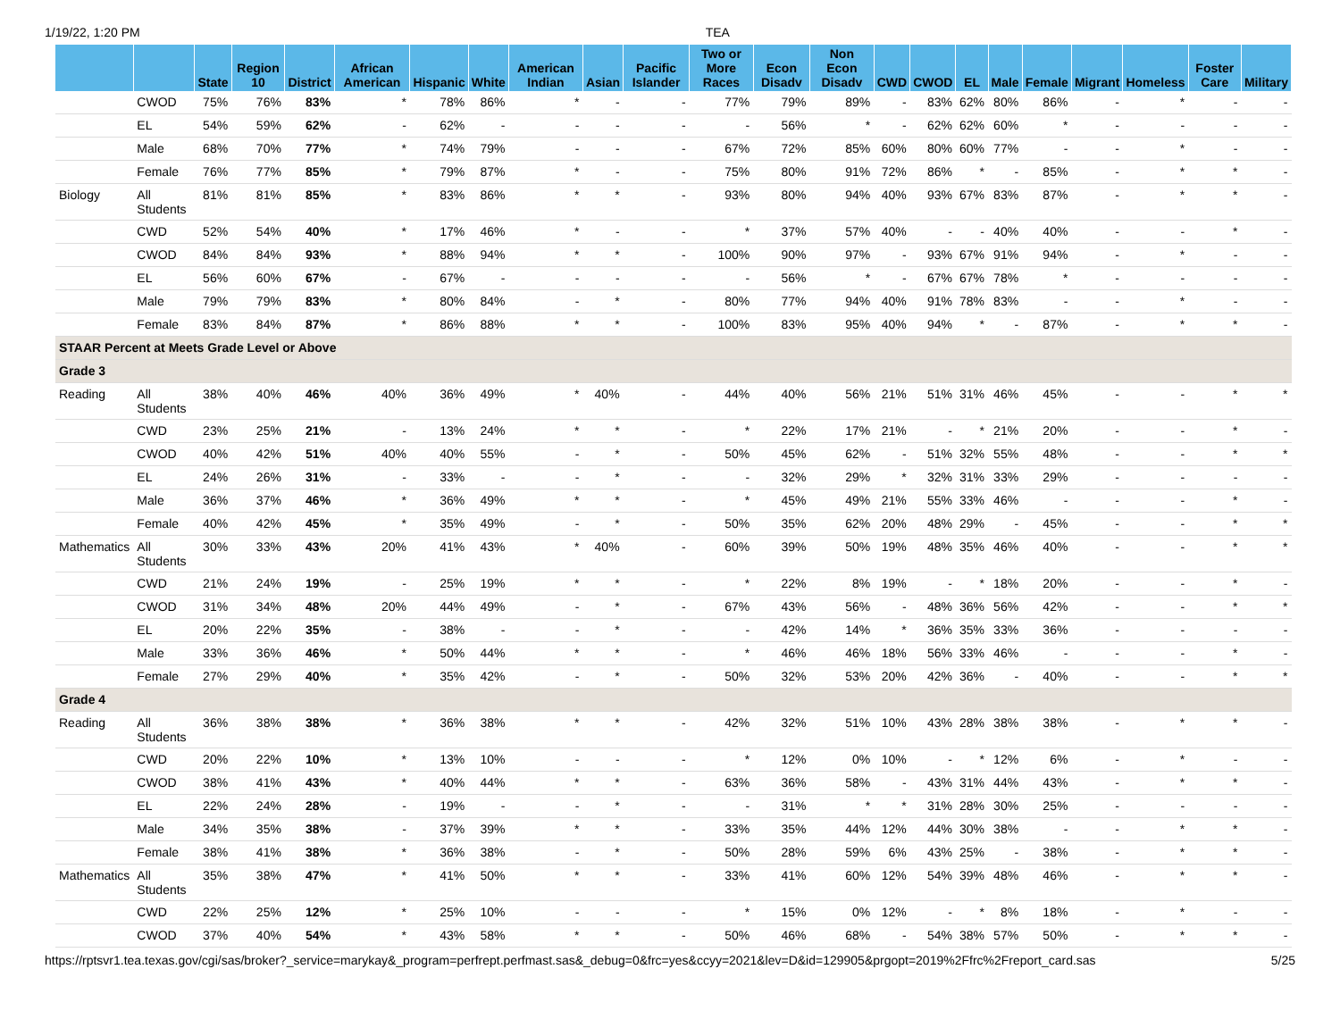1/19/22, 1:20 PM TEA
| | | State | Region 10 | District | African American | Hispanic | White | American Indian | Asian | Pacific Islander | Two or More Races | Econ Disadv | Non Econ Disadv | CWD | CWOD | EL | Male | Female | Migrant | Homeless | Foster Care | Military |
| --- | --- | --- | --- | --- | --- | --- | --- | --- | --- | --- | --- | --- | --- | --- | --- | --- | --- | --- | --- | --- | --- | --- |
| | CWOD | 75% | 76% | 83% | * | 78% | 86% | * | - | - | 77% | 79% | 89% | - | 83% | 62% | 80% | 86% | - | * | - | - |
| | EL | 54% | 59% | 62% | - | 62% | - | - | - | - | - | 56% | * | - | 62% | 62% | 60% | * | - | - | - | - |
| | Male | 68% | 70% | 77% | * | 74% | 79% | - | - | - | 67% | 72% | 85% | 60% | 80% | 60% | 77% | - | - | * | - | - |
| | Female | 76% | 77% | 85% | * | 79% | 87% | * | - | - | 75% | 80% | 91% | 72% | 86% | * | - | 85% | - | * | * | - |
| Biology | All Students | 81% | 81% | 85% | * | 83% | 86% | * | * | - | 93% | 80% | 94% | 40% | 93% | 67% | 83% | 87% | - | * | * | - |
| | CWD | 52% | 54% | 40% | * | 17% | 46% | * | - | - | * | 37% | 57% | 40% | - | - | 40% | 40% | - | - | * | - |
| | CWOD | 84% | 84% | 93% | * | 88% | 94% | * | * | - | 100% | 90% | 97% | - | 93% | 67% | 91% | 94% | - | * | - | - |
| | EL | 56% | 60% | 67% | - | 67% | - | - | - | - | - | 56% | * | - | 67% | 67% | 78% | * | - | - | - | - |
| | Male | 79% | 79% | 83% | * | 80% | 84% | - | * | - | 80% | 77% | 94% | 40% | 91% | 78% | 83% | - | - | * | - | - |
| | Female | 83% | 84% | 87% | * | 86% | 88% | * | * | - | 100% | 83% | 95% | 40% | 94% | * | - | 87% | - | * | * | - |
| STAAR Percent at Meets Grade Level or Above | | | | | | | | | | | | | | | | | | | | | | |
| Grade 3 | | | | | | | | | | | | | | | | | | | | | | |
| Reading | All Students | 38% | 40% | 46% | 40% | 36% | 49% | * | 40% | - | 44% | 40% | 56% | 21% | 51% | 31% | 46% | 45% | - | - | * | * |
| | CWD | 23% | 25% | 21% | - | 13% | 24% | * | * | - | * | 22% | 17% | 21% | - | * | 21% | 20% | - | - | * | - |
| | CWOD | 40% | 42% | 51% | 40% | 40% | 55% | - | * | - | 50% | 45% | 62% | - | 51% | 32% | 55% | 48% | - | - | * | * |
| | EL | 24% | 26% | 31% | - | 33% | - | - | * | - | - | 32% | 29% | * | 32% | 31% | 33% | 29% | - | - | - | - |
| | Male | 36% | 37% | 46% | * | 36% | 49% | * | * | - | * | 45% | 49% | 21% | 55% | 33% | 46% | - | - | - | * | - |
| | Female | 40% | 42% | 45% | * | 35% | 49% | - | * | - | 50% | 35% | 62% | 20% | 48% | 29% | - | 45% | - | - | * | * |
| Mathematics | All Students | 30% | 33% | 43% | 20% | 41% | 43% | * | 40% | - | 60% | 39% | 50% | 19% | 48% | 35% | 46% | 40% | - | - | * | * |
| | CWD | 21% | 24% | 19% | - | 25% | 19% | * | * | - | * | 22% | 8% | 19% | - | * | 18% | 20% | - | - | * | - |
| | CWOD | 31% | 34% | 48% | 20% | 44% | 49% | - | * | - | 67% | 43% | 56% | - | 48% | 36% | 56% | 42% | - | - | * | * |
| | EL | 20% | 22% | 35% | - | 38% | - | - | * | - | - | 42% | 14% | * | 36% | 35% | 33% | 36% | - | - | - | - |
| | Male | 33% | 36% | 46% | * | 50% | 44% | * | * | - | * | 46% | 46% | 18% | 56% | 33% | 46% | - | - | - | * | - |
| | Female | 27% | 29% | 40% | * | 35% | 42% | - | * | - | 50% | 32% | 53% | 20% | 42% | 36% | - | 40% | - | - | * | * |
| Grade 4 | | | | | | | | | | | | | | | | | | | | | | |
| Reading | All Students | 36% | 38% | 38% | * | 36% | 38% | * | * | - | 42% | 32% | 51% | 10% | 43% | 28% | 38% | 38% | - | * | * | - |
| | CWD | 20% | 22% | 10% | * | 13% | 10% | - | - | - | * | 12% | 0% | 10% | - | * | 12% | 6% | - | * | - | - |
| | CWOD | 38% | 41% | 43% | * | 40% | 44% | * | * | - | 63% | 36% | 58% | - | 43% | 31% | 44% | 43% | - | * | * | - |
| | EL | 22% | 24% | 28% | - | 19% | - | - | * | - | - | 31% | * | * | 31% | 28% | 30% | 25% | - | - | - | - |
| | Male | 34% | 35% | 38% | - | 37% | 39% | * | * | - | 33% | 35% | 44% | 12% | 44% | 30% | 38% | - | - | * | * | - |
| | Female | 38% | 41% | 38% | * | 36% | 38% | - | * | - | 50% | 28% | 59% | 6% | 43% | 25% | - | 38% | - | * | * | - |
| Mathematics | All Students | 35% | 38% | 47% | * | 41% | 50% | * | * | - | 33% | 41% | 60% | 12% | 54% | 39% | 48% | 46% | - | * | * | - |
| | CWD | 22% | 25% | 12% | * | 25% | 10% | - | - | - | * | 15% | 0% | 12% | - | * | 8% | 18% | - | * | - | - |
| | CWOD | 37% | 40% | 54% | * | 43% | 58% | * | * | - | 50% | 46% | 68% | - | 54% | 38% | 57% | 50% | - | * | * | - |
https://rptsvr1.tea.texas.gov/cgi/sas/broker?_service=marykay&_program=perfrept.perfmast.sas&_debug=0&frc=yes&ccyy=2021&lev=D&id=129905&prgopt=2019%2Ffrc%2Freport_card.sas 5/25